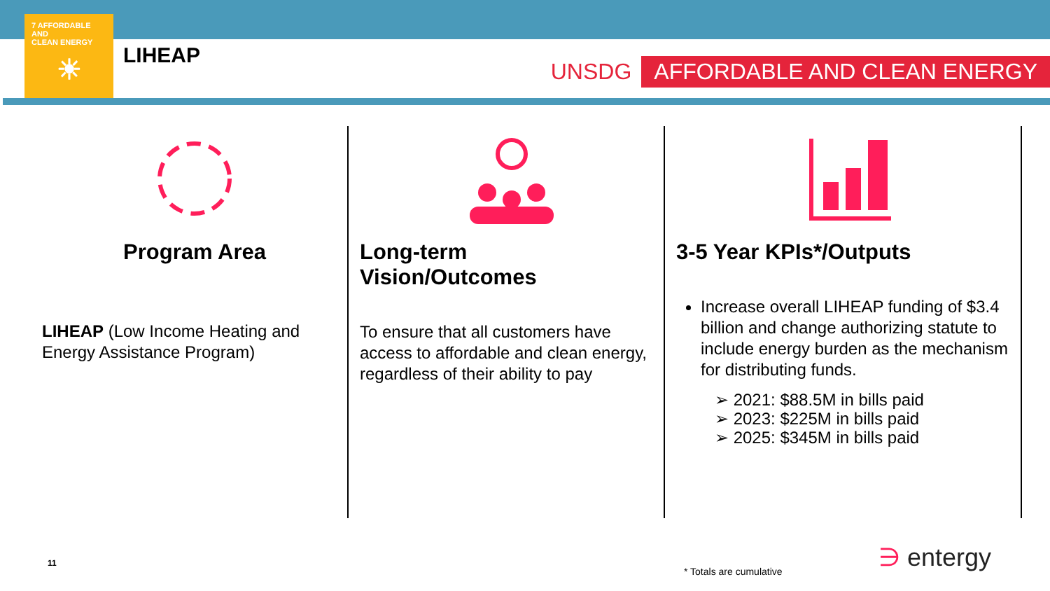7 AFFORDABLE AND
CLEAN ENERGY
☀
LIHEAP
UNSDG AFFORDABLE AND CLEAN ENERGY
Program Area
LIHEAP (Low Income Heating and Energy Assistance Program)
Long-term
Vision/Outcomes
To ensure that all customers have access to affordable and clean energy, regardless of their ability to pay
3-5 Year KPIs*/Outputs
Increase overall LIHEAP funding of $3.4 billion and change authorizing statute to include energy burden as the mechanism for distributing funds.
➢ 2021: $88.5M in bills paid
➢ 2023: $225M in bills paid
➢ 2025: $345M in bills paid
11
* Totals are cumulative ∋ entergy